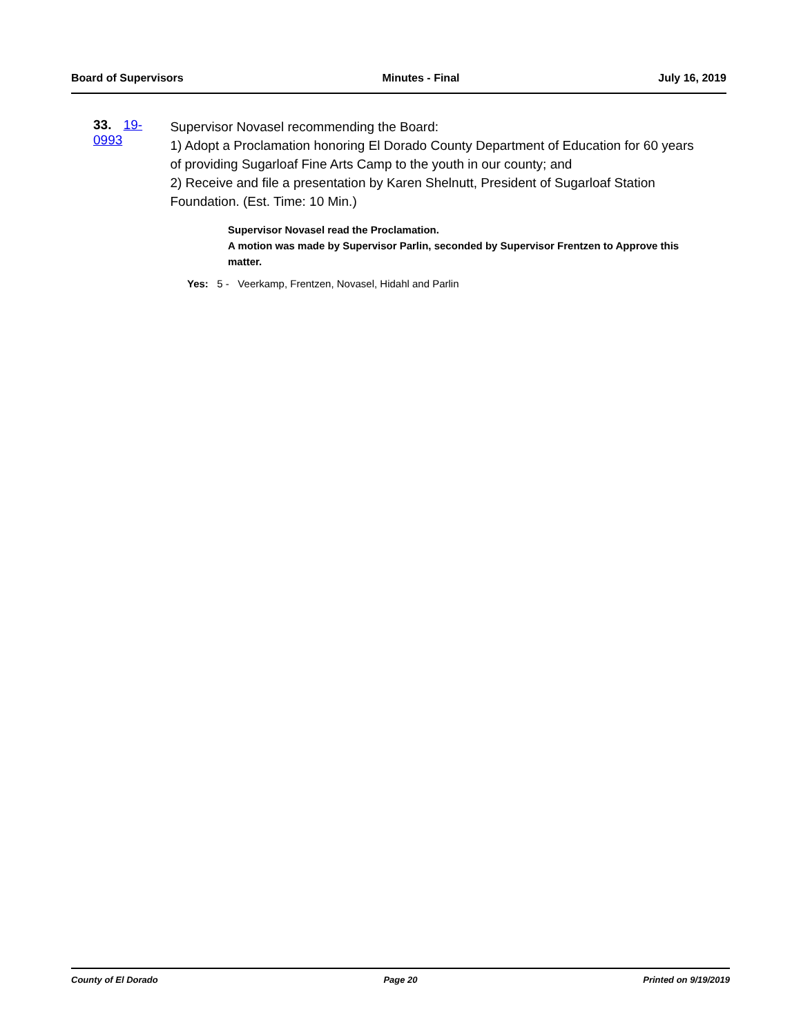Board of Supervisors Minutes - Final July 16, 2019
33. 19-0993
Supervisor Novasel recommending the Board:
1) Adopt a Proclamation honoring El Dorado County Department of Education for 60 years of providing Sugarloaf Fine Arts Camp to the youth in our county; and
2) Receive and file a presentation by Karen Shelnutt, President of Sugarloaf Station Foundation. (Est. Time: 10 Min.)
Supervisor Novasel read the Proclamation.
A motion was made by Supervisor Parlin, seconded by Supervisor Frentzen to Approve this matter.
Yes: 5 - Veerkamp, Frentzen, Novasel, Hidahl and Parlin
County of El Dorado Page 20 Printed on 9/19/2019